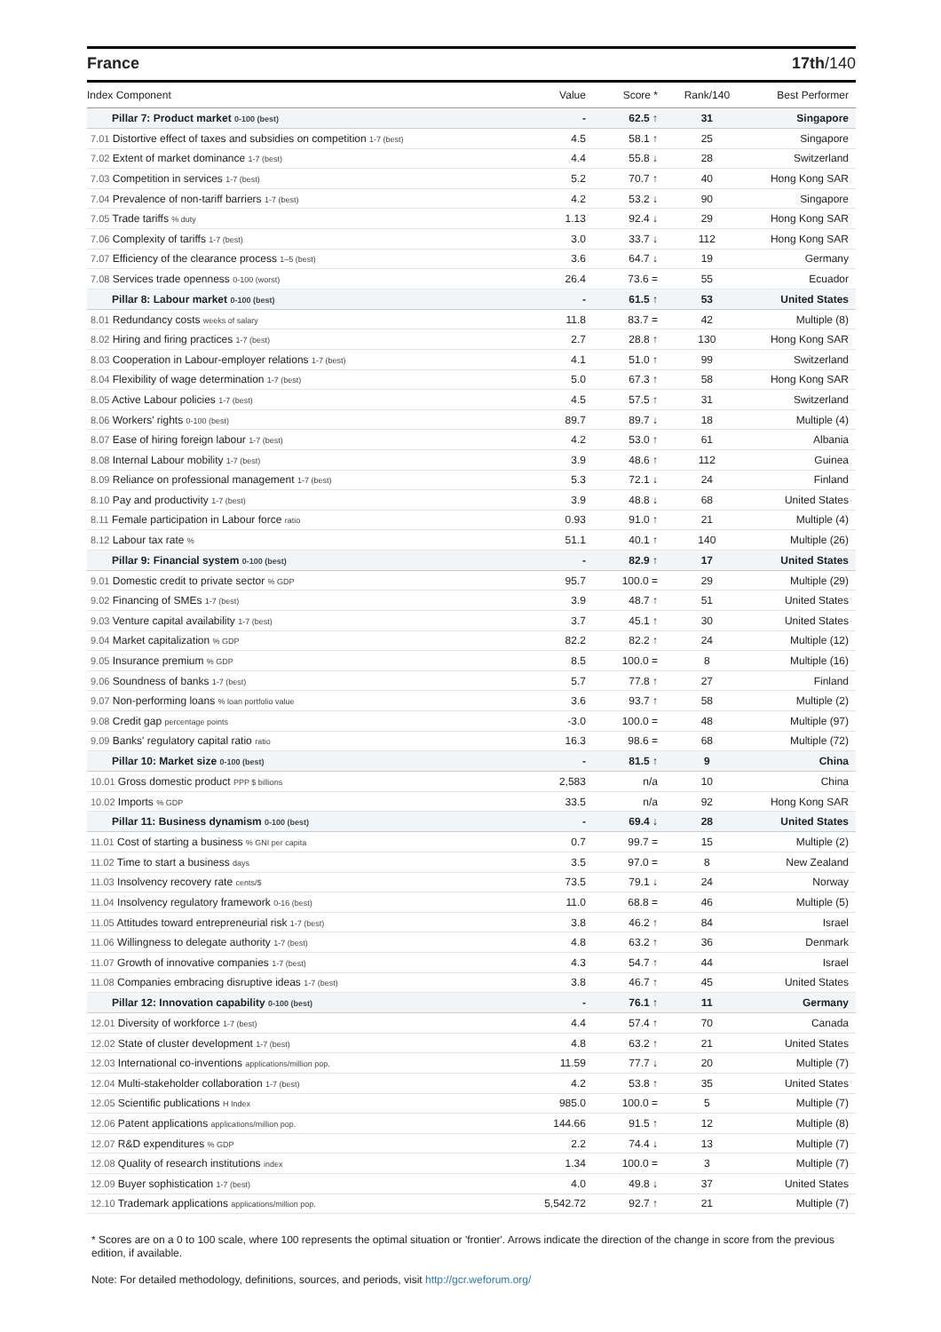France 17th/140
| Index Component | Value | Score * | Rank/140 | Best Performer |
| --- | --- | --- | --- | --- |
| Pillar 7: Product market 0-100 (best) | - | 62.5 ↑ | 31 | Singapore |
| 7.01 Distortive effect of taxes and subsidies on competition 1-7 (best) | 4.5 | 58.1 ↑ | 25 | Singapore |
| 7.02 Extent of market dominance 1-7 (best) | 4.4 | 55.8 ↓ | 28 | Switzerland |
| 7.03 Competition in services 1-7 (best) | 5.2 | 70.7 ↑ | 40 | Hong Kong SAR |
| 7.04 Prevalence of non-tariff barriers 1-7 (best) | 4.2 | 53.2 ↓ | 90 | Singapore |
| 7.05 Trade tariffs % duty | 1.13 | 92.4 ↓ | 29 | Hong Kong SAR |
| 7.06 Complexity of tariffs 1-7 (best) | 3.0 | 33.7 ↓ | 112 | Hong Kong SAR |
| 7.07 Efficiency of the clearance process 1–5 (best) | 3.6 | 64.7 ↓ | 19 | Germany |
| 7.08 Services trade openness 0-100 (worst) | 26.4 | 73.6 = | 55 | Ecuador |
| Pillar 8: Labour market 0-100 (best) | - | 61.5 ↑ | 53 | United States |
| 8.01 Redundancy costs weeks of salary | 11.8 | 83.7 = | 42 | Multiple (8) |
| 8.02 Hiring and firing practices 1-7 (best) | 2.7 | 28.8 ↑ | 130 | Hong Kong SAR |
| 8.03 Cooperation in Labour-employer relations 1-7 (best) | 4.1 | 51.0 ↑ | 99 | Switzerland |
| 8.04 Flexibility of wage determination 1-7 (best) | 5.0 | 67.3 ↑ | 58 | Hong Kong SAR |
| 8.05 Active Labour policies 1-7 (best) | 4.5 | 57.5 ↑ | 31 | Switzerland |
| 8.06 Workers' rights 0-100 (best) | 89.7 | 89.7 ↓ | 18 | Multiple (4) |
| 8.07 Ease of hiring foreign labour 1-7 (best) | 4.2 | 53.0 ↑ | 61 | Albania |
| 8.08 Internal Labour mobility 1-7 (best) | 3.9 | 48.6 ↑ | 112 | Guinea |
| 8.09 Reliance on professional management 1-7 (best) | 5.3 | 72.1 ↓ | 24 | Finland |
| 8.10 Pay and productivity 1-7 (best) | 3.9 | 48.8 ↓ | 68 | United States |
| 8.11 Female participation in Labour force ratio | 0.93 | 91.0 ↑ | 21 | Multiple (4) |
| 8.12 Labour tax rate % | 51.1 | 40.1 ↑ | 140 | Multiple (26) |
| Pillar 9: Financial system 0-100 (best) | - | 82.9 ↑ | 17 | United States |
| 9.01 Domestic credit to private sector % GDP | 95.7 | 100.0 = | 29 | Multiple (29) |
| 9.02 Financing of SMEs 1-7 (best) | 3.9 | 48.7 ↑ | 51 | United States |
| 9.03 Venture capital availability 1-7 (best) | 3.7 | 45.1 ↑ | 30 | United States |
| 9.04 Market capitalization % GDP | 82.2 | 82.2 ↑ | 24 | Multiple (12) |
| 9.05 Insurance premium % GDP | 8.5 | 100.0 = | 8 | Multiple (16) |
| 9.06 Soundness of banks 1-7 (best) | 5.7 | 77.8 ↑ | 27 | Finland |
| 9.07 Non-performing loans % loan portfolio value | 3.6 | 93.7 ↑ | 58 | Multiple (2) |
| 9.08 Credit gap percentage points | -3.0 | 100.0 = | 48 | Multiple (97) |
| 9.09 Banks' regulatory capital ratio ratio | 16.3 | 98.6 = | 68 | Multiple (72) |
| Pillar 10: Market size 0-100 (best) | - | 81.5 ↑ | 9 | China |
| 10.01 Gross domestic product PPP $ billions | 2,583 | n/a | 10 | China |
| 10.02 Imports % GDP | 33.5 | n/a | 92 | Hong Kong SAR |
| Pillar 11: Business dynamism 0-100 (best) | - | 69.4 ↓ | 28 | United States |
| 11.01 Cost of starting a business % GNI per capita | 0.7 | 99.7 = | 15 | Multiple (2) |
| 11.02 Time to start a business days | 3.5 | 97.0 = | 8 | New Zealand |
| 11.03 Insolvency recovery rate cents/$ | 73.5 | 79.1 ↓ | 24 | Norway |
| 11.04 Insolvency regulatory framework 0-16 (best) | 11.0 | 68.8 = | 46 | Multiple (5) |
| 11.05 Attitudes toward entrepreneurial risk 1-7 (best) | 3.8 | 46.2 ↑ | 84 | Israel |
| 11.06 Willingness to delegate authority 1-7 (best) | 4.8 | 63.2 ↑ | 36 | Denmark |
| 11.07 Growth of innovative companies 1-7 (best) | 4.3 | 54.7 ↑ | 44 | Israel |
| 11.08 Companies embracing disruptive ideas 1-7 (best) | 3.8 | 46.7 ↑ | 45 | United States |
| Pillar 12: Innovation capability 0-100 (best) | - | 76.1 ↑ | 11 | Germany |
| 12.01 Diversity of workforce 1-7 (best) | 4.4 | 57.4 ↑ | 70 | Canada |
| 12.02 State of cluster development 1-7 (best) | 4.8 | 63.2 ↑ | 21 | United States |
| 12.03 International co-inventions applications/million pop. | 11.59 | 77.7 ↓ | 20 | Multiple (7) |
| 12.04 Multi-stakeholder collaboration 1-7 (best) | 4.2 | 53.8 ↑ | 35 | United States |
| 12.05 Scientific publications H Index | 985.0 | 100.0 = | 5 | Multiple (7) |
| 12.06 Patent applications applications/million pop. | 144.66 | 91.5 ↑ | 12 | Multiple (8) |
| 12.07 R&D expenditures % GDP | 2.2 | 74.4 ↓ | 13 | Multiple (7) |
| 12.08 Quality of research institutions index | 1.34 | 100.0 = | 3 | Multiple (7) |
| 12.09 Buyer sophistication 1-7 (best) | 4.0 | 49.8 ↓ | 37 | United States |
| 12.10 Trademark applications applications/million pop. | 5,542.72 | 92.7 ↑ | 21 | Multiple (7) |
* Scores are on a 0 to 100 scale, where 100 represents the optimal situation or 'frontier'. Arrows indicate the direction of the change in score from the previous edition, if available.
Note: For detailed methodology, definitions, sources, and periods, visit http://gcr.weforum.org/